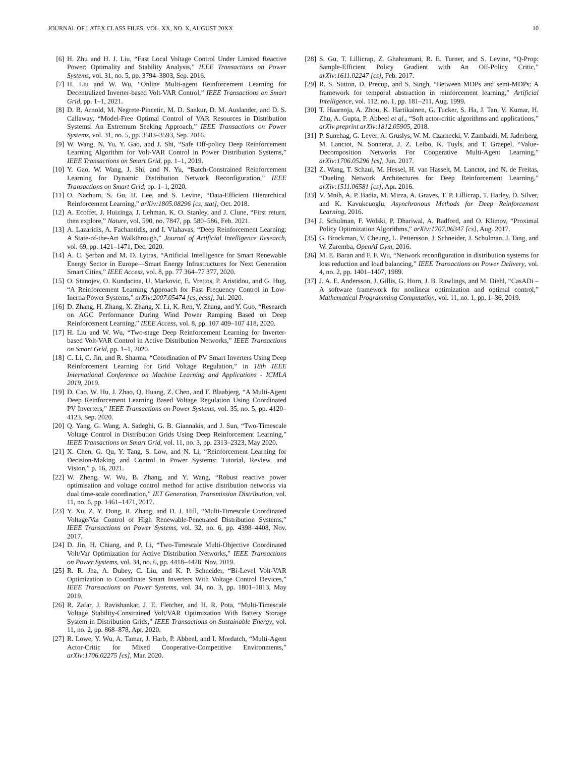JOURNAL OF LATEX CLASS FILES, VOL. XX, NO. X, AUGUST 20XX 10
[6] H. Zhu and H. J. Liu, “Fast Local Voltage Control Under Limited Reactive Power: Optimality and Stability Analysis,” IEEE Transactions on Power Systems, vol. 31, no. 5, pp. 3794–3803, Sep. 2016.
[7] H. Liu and W. Wu, “Online Multi-agent Reinforcement Learning for Decentralized Inverter-based Volt-VAR Control,” IEEE Transactions on Smart Grid, pp. 1–1, 2021.
[8] D. B. Arnold, M. Negrete-Pincetic, M. D. Sankur, D. M. Auslander, and D. S. Callaway, “Model-Free Optimal Control of VAR Resources in Distribution Systems: An Extremum Seeking Approach,” IEEE Transactions on Power Systems, vol. 31, no. 5, pp. 3583–3593, Sep. 2016.
[9] W. Wang, N. Yu, Y. Gao, and J. Shi, “Safe Off-policy Deep Reinforcement Learning Algorithm for Volt-VAR Control in Power Distribution Systems,” IEEE Transactions on Smart Grid, pp. 1–1, 2019.
[10] Y. Gao, W. Wang, J. Shi, and N. Yu, “Batch-Constrained Reinforcement Learning for Dynamic Distribution Network Reconfiguration,” IEEE Transactions on Smart Grid, pp. 1–1, 2020.
[11] O. Nachum, S. Gu, H. Lee, and S. Levine, “Data-Efficient Hierarchical Reinforcement Learning,” arXiv:1805.08296 [cs, stat], Oct. 2018.
[12] A. Ecoffet, J. Huizinga, J. Lehman, K. O. Stanley, and J. Clune, “First return, then explore,” Nature, vol. 590, no. 7847, pp. 580–586, Feb. 2021.
[13] A. Lazaridis, A. Fachantidis, and I. Vlahavas, “Deep Reinforcement Learning: A State-of-the-Art Walkthrough,” Journal of Artificial Intelligence Research, vol. 69, pp. 1421–1471, Dec. 2020.
[14] A. C. Şerban and M. D. Lytras, “Artificial Intelligence for Smart Renewable Energy Sector in Europe—Smart Energy Infrastructures for Next Generation Smart Cities,” IEEE Access, vol. 8, pp. 77 364–77 377, 2020.
[15] O. Stanojev, O. Kundacina, U. Markovic, E. Vrettos, P. Aristidou, and G. Hug, “A Reinforcement Learning Approach for Fast Frequency Control in Low-Inertia Power Systems,” arXiv:2007.05474 [cs, eess], Jul. 2020.
[16] D. Zhang, H. Zhang, X. Zhang, X. Li, K. Ren, Y. Zhang, and Y. Guo, “Research on AGC Performance During Wind Power Ramping Based on Deep Reinforcement Learning,” IEEE Access, vol. 8, pp. 107 409–107 418, 2020.
[17] H. Liu and W. Wu, “Two-stage Deep Reinforcement Learning for Inverter-based Volt-VAR Control in Active Distribution Networks,” IEEE Transactions on Smart Grid, pp. 1–1, 2020.
[18] C. Li, C. Jin, and R. Sharma, “Coordination of PV Smart Inverters Using Deep Reinforcement Learning for Grid Voltage Regulation,” in 18th IEEE International Conference on Machine Learning and Applications - ICMLA 2019, 2019.
[19] D. Cao, W. Hu, J. Zhao, Q. Huang, Z. Chen, and F. Blaabjerg, “A Multi-Agent Deep Reinforcement Learning Based Voltage Regulation Using Coordinated PV Inverters,” IEEE Transactions on Power Systems, vol. 35, no. 5, pp. 4120–4123, Sep. 2020.
[20] Q. Yang, G. Wang, A. Sadeghi, G. B. Giannakis, and J. Sun, “Two-Timescale Voltage Control in Distribution Grids Using Deep Reinforcement Learning,” IEEE Transactions on Smart Grid, vol. 11, no. 3, pp. 2313–2323, May 2020.
[21] X. Chen, G. Qu, Y. Tang, S. Low, and N. Li, “Reinforcement Learning for Decision-Making and Control in Power Systems: Tutorial, Review, and Vision,” p. 16, 2021.
[22] W. Zheng, W. Wu, B. Zhang, and Y. Wang, “Robust reactive power optimisation and voltage control method for active distribution networks via dual time-scale coordination,” IET Generation, Transmission Distribution, vol. 11, no. 6, pp. 1461–1471, 2017.
[23] Y. Xu, Z. Y. Dong, R. Zhang, and D. J. Hill, “Multi-Timescale Coordinated Voltage/Var Control of High Renewable-Penetrated Distribution Systems,” IEEE Transactions on Power Systems, vol. 32, no. 6, pp. 4398–4408, Nov. 2017.
[24] D. Jin, H. Chiang, and P. Li, “Two-Timescale Multi-Objective Coordinated Volt/Var Optimization for Active Distribution Networks,” IEEE Transactions on Power Systems, vol. 34, no. 6, pp. 4418–4428, Nov. 2019.
[25] R. R. Jha, A. Dubey, C. Liu, and K. P. Schneider, “Bi-Level Volt-VAR Optimization to Coordinate Smart Inverters With Voltage Control Devices,” IEEE Transactions on Power Systems, vol. 34, no. 3, pp. 1801–1813, May 2019.
[26] R. Zafar, J. Ravishankar, J. E. Fletcher, and H. R. Pota, “Multi-Timescale Voltage Stability-Constrained Volt/VAR Optimization With Battery Storage System in Distribution Grids,” IEEE Transactions on Sustainable Energy, vol. 11, no. 2, pp. 868–878, Apr. 2020.
[27] R. Lowe, Y. Wu, A. Tamar, J. Harb, P. Abbeel, and I. Mordatch, “Multi-Agent Actor-Critic for Mixed Cooperative-Competitive Environments,” arXiv:1706.02275 [cs], Mar. 2020.
[28] S. Gu, T. Lillicrap, Z. Ghahramani, R. E. Turner, and S. Levine, “Q-Prop: Sample-Efficient Policy Gradient with An Off-Policy Critic,” arXiv:1611.02247 [cs], Feb. 2017.
[29] R. S. Sutton, D. Precup, and S. Singh, “Between MDPs and semi-MDPs: A framework for temporal abstraction in reinforcement learning,” Artificial Intelligence, vol. 112, no. 1, pp. 181–211, Aug. 1999.
[30] T. Haarnoja, A. Zhou, K. Hartikainen, G. Tucker, S. Ha, J. Tan, V. Kumar, H. Zhu, A. Gupta, P. Abbeel et al., “Soft actor-critic algorithms and applications,” arXiv preprint arXiv:1812.05905, 2018.
[31] P. Sunehag, G. Lever, A. Gruslys, W. M. Czarnecki, V. Zambaldi, M. Jaderberg, M. Lanctot, N. Sonnerat, J. Z. Leibo, K. Tuyls, and T. Graepel, “Value-Decomposition Networks For Cooperative Multi-Agent Learning,” arXiv:1706.05296 [cs], Jun. 2017.
[32] Z. Wang, T. Schaul, M. Hessel, H. van Hasselt, M. Lanctot, and N. de Freitas, “Dueling Network Architectures for Deep Reinforcement Learning,” arXiv:1511.06581 [cs], Apr. 2016.
[33] V. Mnih, A. P. Badia, M. Mirza, A. Graves, T. P. Lillicrap, T. Harley, D. Silver, and K. Kavukcuoglu, Asynchronous Methods for Deep Reinforcement Learning, 2016.
[34] J. Schulman, F. Wolski, P. Dhariwal, A. Radford, and O. Klimov, “Proximal Policy Optimization Algorithms,” arXiv:1707.06347 [cs], Aug. 2017.
[35] G. Brockman, V. Cheung, L. Pettersson, J. Schneider, J. Schulman, J. Tang, and W. Zaremba, OpenAI Gym, 2016.
[36] M. E. Baran and F. F. Wu, “Network reconfiguration in distribution systems for loss reduction and load balancing,” IEEE Transactions on Power Delivery, vol. 4, no. 2, pp. 1401–1407, 1989.
[37] J. A. E. Andersson, J. Gillis, G. Horn, J. B. Rawlings, and M. Diehl, “CasADi – A software framework for nonlinear optimization and optimal control,” Mathematical Programming Computation, vol. 11, no. 1, pp. 1–36, 2019.